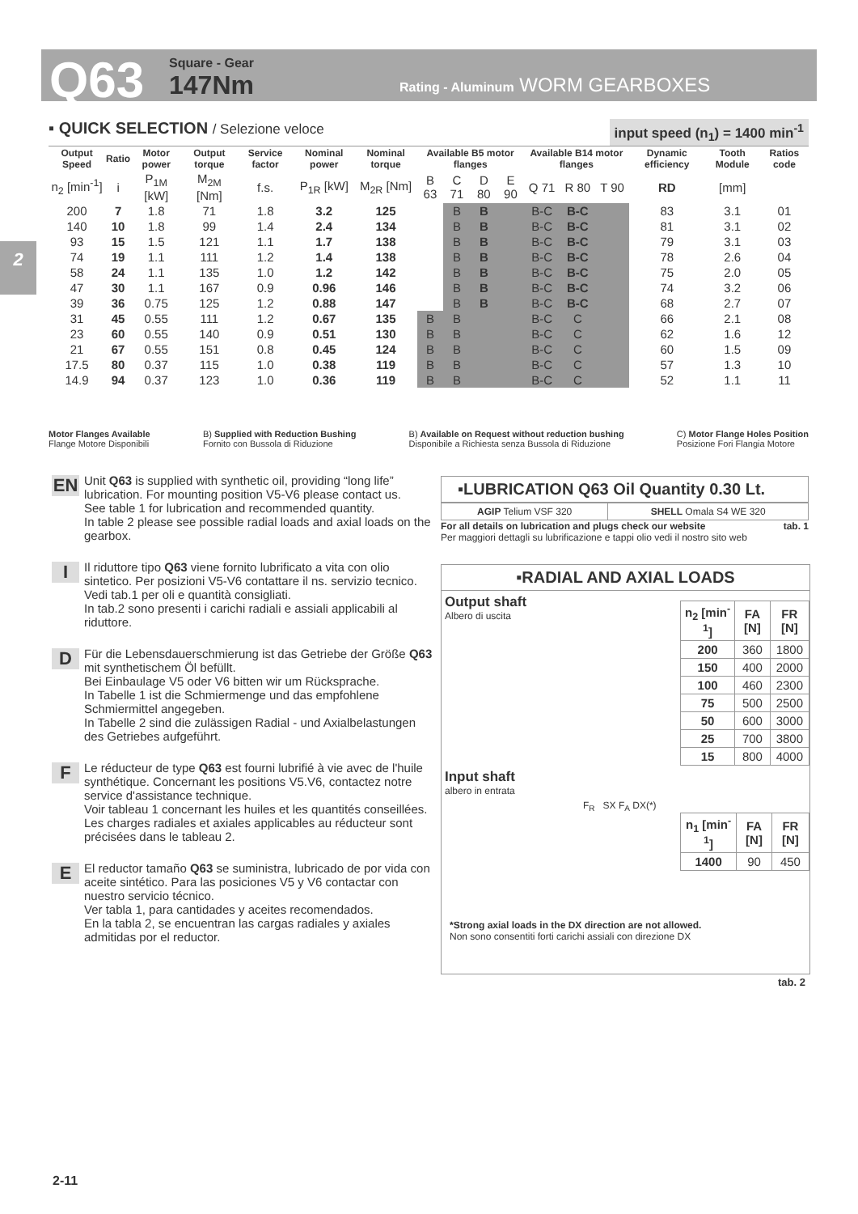Q63 Square - Gear
147Nm Rating - Aluminum WORM GEARBOXES
2
▪ QUICK SELECTION / Selezione veloce input speed (n<sub>1</sub>) = 1400 min<sup>-1</sup>
| Output Speed | Ratio | Motor power | Output torque | Service factor | Nominal power | Nominal torque | Available B5 motor flanges | | | | Available B14 motor flanges | | | Dynamic efficiency | Tooth Module | Ratios code |
| --- | --- | --- | --- | --- | --- | --- | --- | --- | --- | --- | --- | --- | --- | --- | --- | --- |
| n<sub>2</sub> [min<sup>-1</sup>] | i | P<sub>1M</sub> [kW] | M<sub>2M</sub> [Nm] | f.s. | P<sub>1R</sub> [kW] | M<sub>2R</sub> [Nm] | B 63 | C 71 | D 80 | E 90 | Q 71 | R 80 | T 90 | RD | [mm] | |
| 200 | 7 | 1.8 | 71 | 1.8 | 3.2 | 125 | | B | B | | B-C | B-C | | 83 | 3.1 | 01 |
| 140 | 10 | 1.8 | 99 | 1.4 | 2.4 | 134 | | B | B | | B-C | B-C | | 81 | 3.1 | 02 |
| 93 | 15 | 1.5 | 121 | 1.1 | 1.7 | 138 | | B | B | | B-C | B-C | | 79 | 3.1 | 03 |
| 74 | 19 | 1.1 | 111 | 1.2 | 1.4 | 138 | | B | B | | B-C | B-C | | 78 | 2.6 | 04 |
| 58 | 24 | 1.1 | 135 | 1.0 | 1.2 | 142 | | B | B | | B-C | B-C | | 75 | 2.0 | 05 |
| 47 | 30 | 1.1 | 167 | 0.9 | 0.96 | 146 | | B | B | | B-C | B-C | | 74 | 3.2 | 06 |
| 39 | 36 | 0.75 | 125 | 1.2 | 0.88 | 147 | | B | B | | B-C | B-C | | 68 | 2.7 | 07 |
| 31 | 45 | 0.55 | 111 | 1.2 | 0.67 | 135 | B | B | | | B-C | C | | 66 | 2.1 | 08 |
| 23 | 60 | 0.55 | 140 | 0.9 | 0.51 | 130 | B | B | | | B-C | C | | 62 | 1.6 | 12 |
| 21 | 67 | 0.55 | 151 | 0.8 | 0.45 | 124 | B | B | | | B-C | C | | 60 | 1.5 | 09 |
| 17.5 | 80 | 0.37 | 115 | 1.0 | 0.38 | 119 | B | B | | | B-C | C | | 57 | 1.3 | 10 |
| 14.9 | 94 | 0.37 | 123 | 1.0 | 0.36 | 119 | B | B | | | B-C | C | | 52 | 1.1 | 11 |
Motor Flanges Available
Flange Motore Disponibili B) Supplied with Reduction Bushing
Fornito con Bussola di Riduzione B) Available on Request without reduction bushing
Disponibile a Richiesta senza Bussola di Riduzione C) Motor Flange Holes Position
Posizione Fori Flangia Motore
EN Unit Q63 is supplied with synthetic oil, providing “long life” lubrication. For mounting position V5-V6 please contact us.
See table 1 for lubrication and recommended quantity.
In table 2 please see possible radial loads and axial loads on the gearbox.
I Il riduttore tipo Q63 viene fornito lubrificato a vita con olio sintetico. Per posizioni V5-V6 contattare il ns. servizio tecnico.
Vedi tab.1 per oli e quantità consigliati.
In tab.2 sono presenti i carichi radiali e assiali applicabili al riduttore.
D Für die Lebensdauerschmierung ist das Getriebe der Größe Q63 mit synthetischem Öl befüllt.
Bei Einbaulage V5 oder V6 bitten wir um Rücksprache.
In Tabelle 1 ist die Schmiermenge und das empfohlene Schmiermittel angegeben.
In Tabelle 2 sind die zulässigen Radial - und Axialbelastungen des Getriebes aufgeführt.
F Le réducteur de type Q63 est fourni lubrifié à vie avec de l'huile synthétique. Concernant les positions V5.V6, contactez notre service d'assistance technique.
Voir tableau 1 concernant les huiles et les quantités conseillées.
Les charges radiales et axiales applicables au réducteur sont précisées dans le tableau 2.
E El reductor tamaño Q63 se suministra, lubricado de por vida con aceite sintético. Para las posiciones V5 y V6 contactar con nuestro servicio técnico.
Ver tabla 1, para cantidades y aceites recomendados.
En la tabla 2, se encuentran las cargas radiales y axiales admitidas por el reductor.
▪LUBRICATION Q63 Oil Quantity 0.30 Lt.
| AGIP Telium VSF 320 | SHELL Omala S4 WE 320 |
For all details on lubrication and plugs check our website tab. 1
Per maggiori dettagli su lubrificazione e tappi olio vedi il nostro sito web
▪RADIAL AND AXIAL LOADS
Output shaft
Albero di uscita
| n<sub>2</sub> [min<sup>-1</sup>] | FA [N] | FR [N] |
| --- | --- | --- |
| 200 | 360 | 1800 |
| 150 | 400 | 2000 |
| 100 | 460 | 2300 |
| 75 | 500 | 2500 |
| 50 | 600 | 3000 |
| 25 | 700 | 3800 |
| 15 | 800 | 4000 |
Input shaft
albero in entrata
F<sub>R</sub> SX F<sub>A</sub> DX(*)
| n<sub>1</sub> [min<sup>-1</sup>] | FA [N] | FR [N] |
| --- | --- | --- |
| 1400 | 90 | 450 |
*Strong axial loads in the DX direction are not allowed.
Non sono consentiti forti carichi assiali con direzione DX
tab. 2
2-11